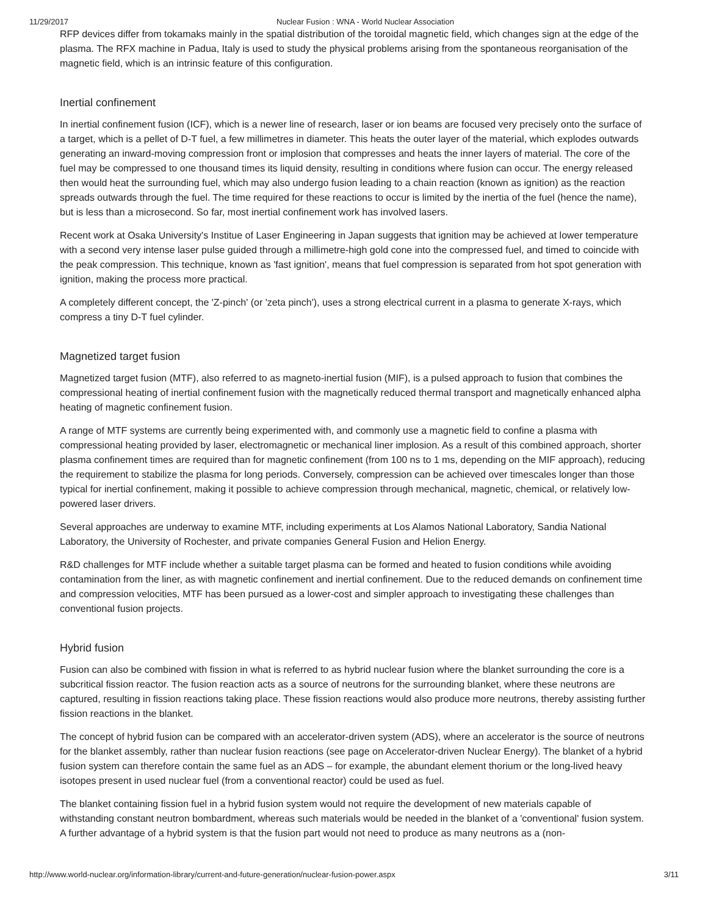11/29/2017 Nuclear Fusion : WNA - World Nuclear Association
RFP devices differ from tokamaks mainly in the spatial distribution of the toroidal magnetic field, which changes sign at the edge of the plasma. The RFX machine in Padua, Italy is used to study the physical problems arising from the spontaneous reorganisation of the magnetic field, which is an intrinsic feature of this configuration.
Inertial confinement
In inertial confinement fusion (ICF), which is a newer line of research, laser or ion beams are focused very precisely onto the surface of a target, which is a pellet of D-T fuel, a few millimetres in diameter. This heats the outer layer of the material, which explodes outwards generating an inward-moving compression front or implosion that compresses and heats the inner layers of material. The core of the fuel may be compressed to one thousand times its liquid density, resulting in conditions where fusion can occur. The energy released then would heat the surrounding fuel, which may also undergo fusion leading to a chain reaction (known as ignition) as the reaction spreads outwards through the fuel. The time required for these reactions to occur is limited by the inertia of the fuel (hence the name), but is less than a microsecond. So far, most inertial confinement work has involved lasers.
Recent work at Osaka University's Institue of Laser Engineering in Japan suggests that ignition may be achieved at lower temperature with a second very intense laser pulse guided through a millimetre-high gold cone into the compressed fuel, and timed to coincide with the peak compression. This technique, known as 'fast ignition', means that fuel compression is separated from hot spot generation with ignition, making the process more practical.
A completely different concept, the 'Z-pinch' (or 'zeta pinch'), uses a strong electrical current in a plasma to generate X-rays, which compress a tiny D-T fuel cylinder.
Magnetized target fusion
Magnetized target fusion (MTF), also referred to as magneto-inertial fusion (MIF), is a pulsed approach to fusion that combines the compressional heating of inertial confinement fusion with the magnetically reduced thermal transport and magnetically enhanced alpha heating of magnetic confinement fusion.
A range of MTF systems are currently being experimented with, and commonly use a magnetic field to confine a plasma with compressional heating provided by laser, electromagnetic or mechanical liner implosion. As a result of this combined approach, shorter plasma confinement times are required than for magnetic confinement (from 100 ns to 1 ms, depending on the MIF approach), reducing the requirement to stabilize the plasma for long periods. Conversely, compression can be achieved over timescales longer than those typical for inertial confinement, making it possible to achieve compression through mechanical, magnetic, chemical, or relatively low-powered laser drivers.
Several approaches are underway to examine MTF, including experiments at Los Alamos National Laboratory, Sandia National Laboratory, the University of Rochester, and private companies General Fusion and Helion Energy.
R&D challenges for MTF include whether a suitable target plasma can be formed and heated to fusion conditions while avoiding contamination from the liner, as with magnetic confinement and inertial confinement. Due to the reduced demands on confinement time and compression velocities, MTF has been pursued as a lower-cost and simpler approach to investigating these challenges than conventional fusion projects.
Hybrid fusion
Fusion can also be combined with fission in what is referred to as hybrid nuclear fusion where the blanket surrounding the core is a subcritical fission reactor. The fusion reaction acts as a source of neutrons for the surrounding blanket, where these neutrons are captured, resulting in fission reactions taking place. These fission reactions would also produce more neutrons, thereby assisting further fission reactions in the blanket.
The concept of hybrid fusion can be compared with an accelerator-driven system (ADS), where an accelerator is the source of neutrons for the blanket assembly, rather than nuclear fusion reactions (see page on Accelerator-driven Nuclear Energy). The blanket of a hybrid fusion system can therefore contain the same fuel as an ADS – for example, the abundant element thorium or the long-lived heavy isotopes present in used nuclear fuel (from a conventional reactor) could be used as fuel.
The blanket containing fission fuel in a hybrid fusion system would not require the development of new materials capable of withstanding constant neutron bombardment, whereas such materials would be needed in the blanket of a 'conventional' fusion system. A further advantage of a hybrid system is that the fusion part would not need to produce as many neutrons as a (non-
http://www.world-nuclear.org/information-library/current-and-future-generation/nuclear-fusion-power.aspx 3/11